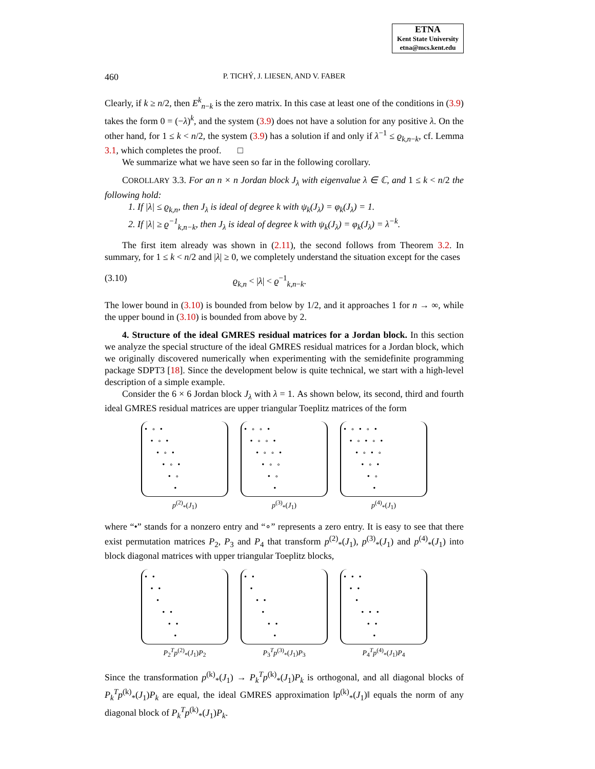ETNA
Kent State University
etna@mcs.kent.edu
460
P. TICHÝ, J. LIESEN, AND V. FABER
Clearly, if k ≥ n/2, then E<sup>k</sup><sub>n−k</sub> is the zero matrix. In this case at least one of the conditions in (3.9) takes the form 0 = (−λ)<sup>k</sup>, and the system (3.9) does not have a solution for any positive λ. On the other hand, for 1 ≤ k < n/2, the system (3.9) has a solution if and only if λ<sup>−1</sup> ≤ ϱ<sub>k,n−k</sub>, cf. Lemma 3.1, which completes the proof. □
We summarize what we have seen so far in the following corollary.
COROLLARY 3.3. For an n × n Jordan block J<sub>λ</sub> with eigenvalue λ ∈ ℂ, and 1 ≤ k < n/2 the following hold:
1. If |λ| ≤ ϱ<sub>k,n</sub>, then J<sub>λ</sub> is ideal of degree k with ψ<sub>k</sub>(J<sub>λ</sub>) = φ<sub>k</sub>(J<sub>λ</sub>) = 1.
2. If |λ| ≥ ϱ<sup>−1</sup><sub>k,n−k</sub>, then J<sub>λ</sub> is ideal of degree k with ψ<sub>k</sub>(J<sub>λ</sub>) = φ<sub>k</sub>(J<sub>λ</sub>) = λ<sup>−k</sup>.
The first item already was shown in (2.11), the second follows from Theorem 3.2. In summary, for 1 ≤ k < n/2 and |λ| ≥ 0, we completely understand the situation except for the cases
(3.10) ϱ<sub>k,n</sub> < |λ| < ϱ<sup>−1</sup><sub>k,n−k</sub>.
The lower bound in (3.10) is bounded from below by 1/2, and it approaches 1 for n → ∞, while the upper bound in (3.10) is bounded from above by 2.
4. Structure of the ideal GMRES residual matrices for a Jordan block. In this section we analyze the special structure of the ideal GMRES residual matrices for a Jordan block, which we originally discovered numerically when experimenting with the semidefinite programming package SDPT3 [18]. Since the development below is quite technical, we start with a high-level description of a simple example.
Consider the 6 × 6 Jordan block J<sub>λ</sub> with λ = 1. As shown below, its second, third and fourth ideal GMRES residual matrices are upper triangular Toeplitz matrices of the form
•  ∘  •
   •  ∘  •
      •  ∘  •
         •  ∘  •
            •  ∘
               •
p<sup>(2)</sup><sub>*</sub>(J<sub>1</sub>)
•  ∘  ∘  •
   •  ∘  ∘  •
      •  ∘  ∘  •
         •  ∘  ∘
            •  ∘
               •
p<sup>(3)</sup><sub>*</sub>(J<sub>1</sub>)
•  ∘  •  ∘  •
   •  ∘  •  ∘  •
      •  ∘  •  ∘
         •  ∘  •
            •  ∘
               •
p<sup>(4)</sup><sub>*</sub>(J<sub>1</sub>)
where “•” stands for a nonzero entry and “∘” represents a zero entry. It is easy to see that there exist permutation matrices P<sub>2</sub>, P<sub>3</sub> and P<sub>4</sub> that transform p<sup>(2)</sup><sub>*</sub>(J<sub>1</sub>), p<sup>(3)</sup><sub>*</sub>(J<sub>1</sub>) and p<sup>(4)</sup><sub>*</sub>(J<sub>1</sub>) into block diagonal matrices with upper triangular Toeplitz blocks,
•  •
   •  •
      •
         •  •
            •  •
               •
P<sub>2</sub><sup>T</sup>p<sup>(2)</sup><sub>*</sub>(J<sub>1</sub>)P<sub>2</sub>
•  •
   •
      •  •
         •
            •  •
               •
P<sub>3</sub><sup>T</sup>p<sup>(3)</sup><sub>*</sub>(J<sub>1</sub>)P<sub>3</sub>
•  •  •
   •  •
      •
         •  •  •
            •  •
               •
P<sub>4</sub><sup>T</sup>p<sup>(4)</sup><sub>*</sub>(J<sub>1</sub>)P<sub>4</sub>
Since the transformation p<sup>(k)</sup><sub>*</sub>(J<sub>1</sub>) → P<sub>k</sub><sup>T</sup>p<sup>(k)</sup><sub>*</sub>(J<sub>1</sub>)P<sub>k</sub> is orthogonal, and all diagonal blocks of P<sub>k</sub><sup>T</sup>p<sup>(k)</sup><sub>*</sub>(J<sub>1</sub>)P<sub>k</sub> are equal, the ideal GMRES approximation ‖p<sup>(k)</sup><sub>*</sub>(J<sub>1</sub>)‖ equals the norm of any diagonal block of P<sub>k</sub><sup>T</sup>p<sup>(k)</sup><sub>*</sub>(J<sub>1</sub>)P<sub>k</sub>.